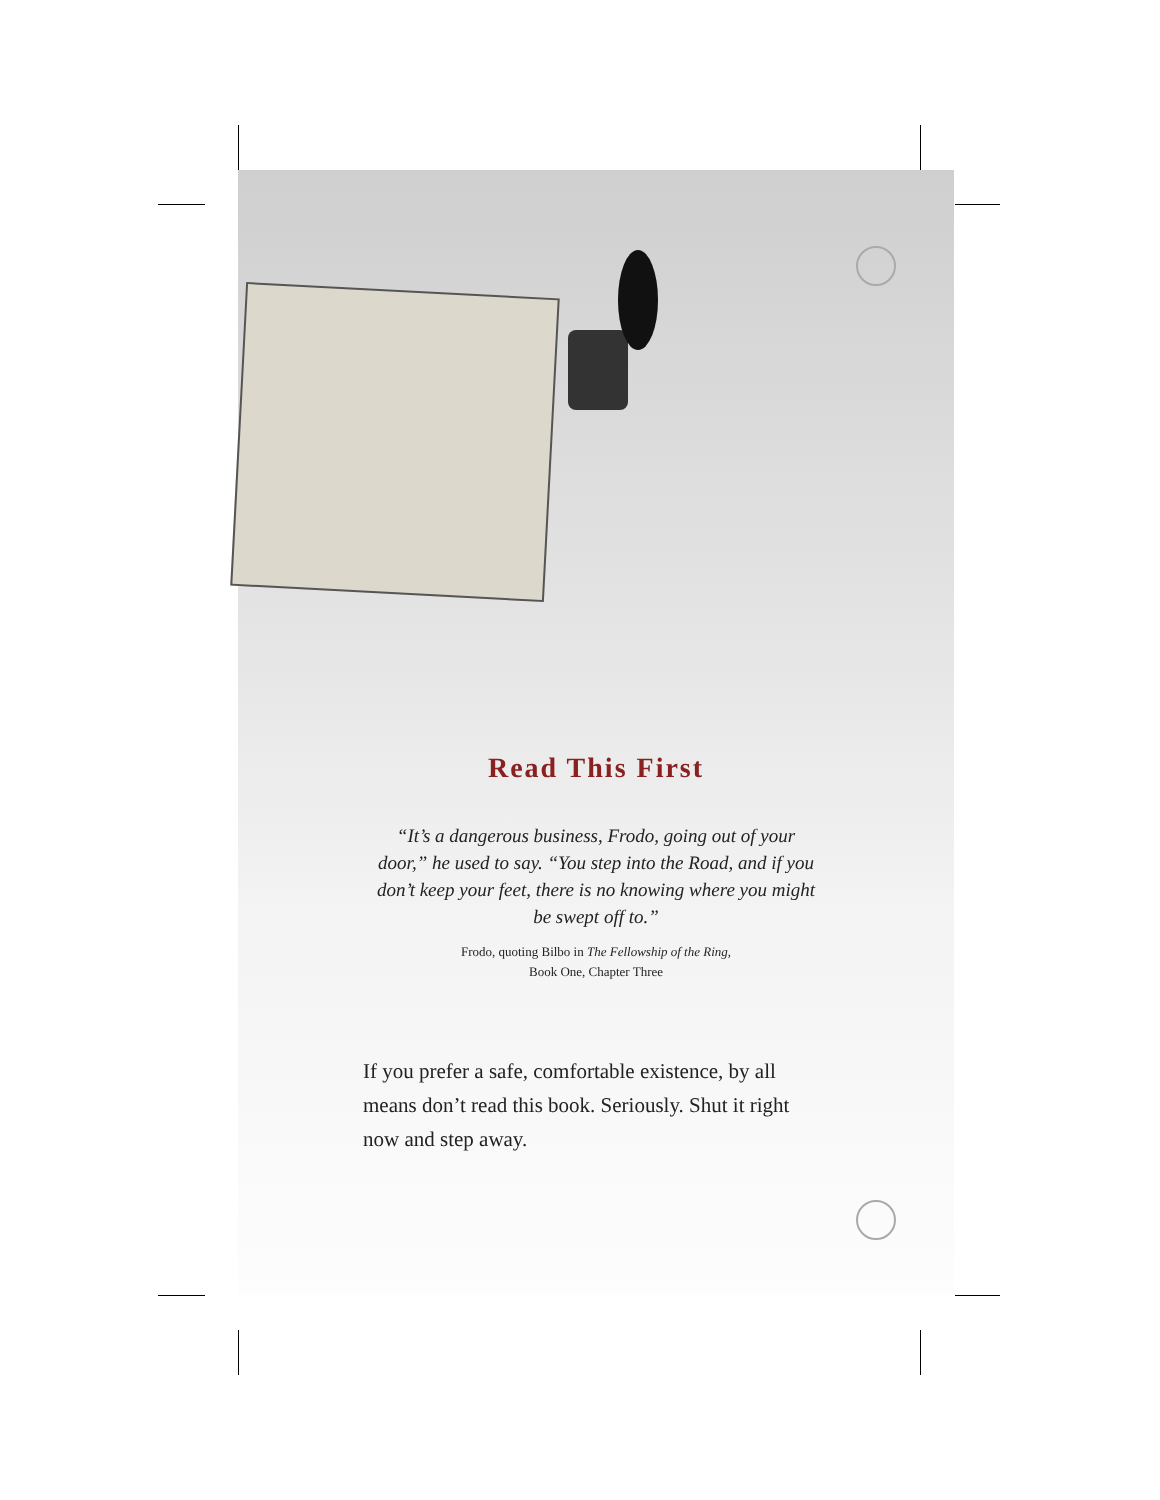Read This First
“It’s a dangerous business, Frodo, going out of your door,” he used to say. “You step into the Road, and if you don’t keep your feet, there is no knowing where you might be swept off to.”
Frodo, quoting Bilbo in The Fellowship of the Ring,
Book One, Chapter Three
If you prefer a safe, comfortable existence, by all means don’t read this book. Seriously. Shut it right now and step away.